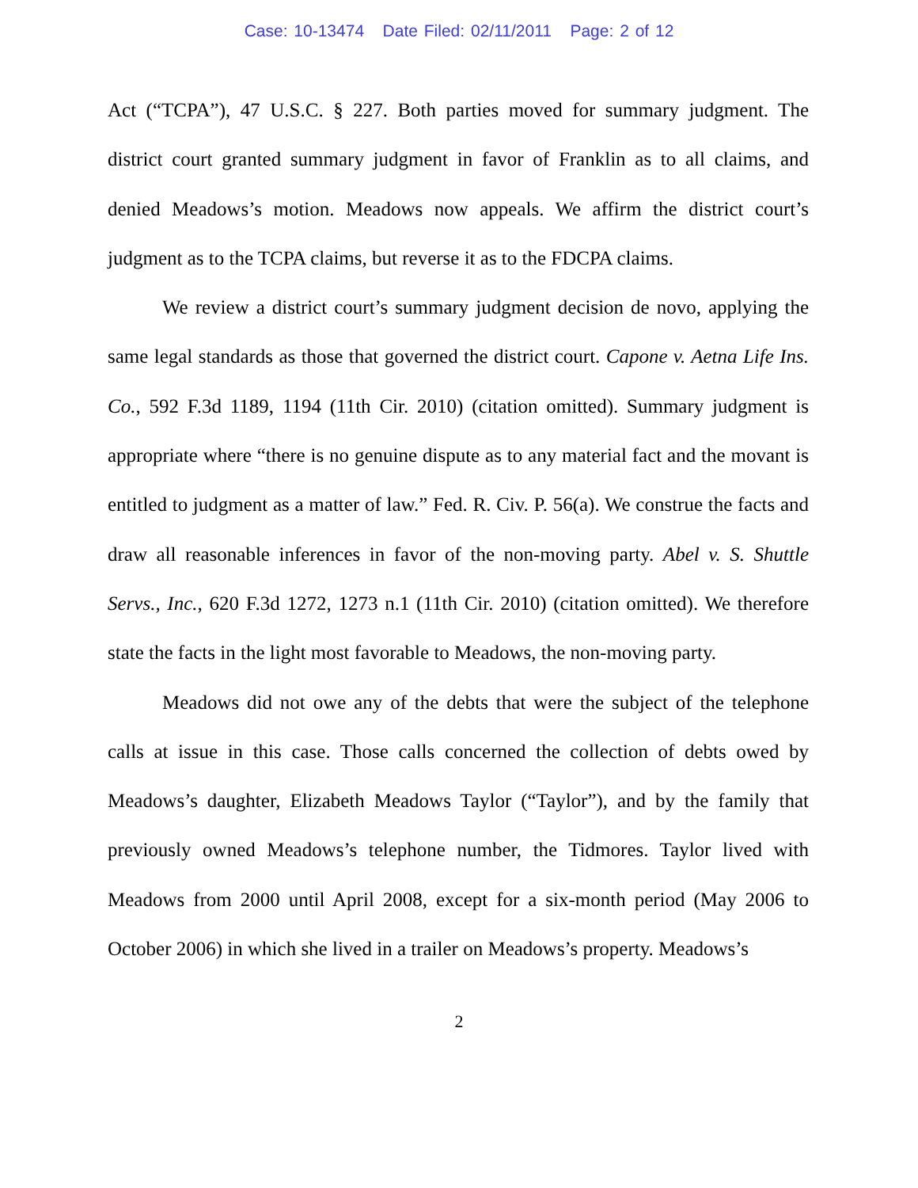Case: 10-13474 Date Filed: 02/11/2011 Page: 2 of 12
Act (“TCPA”), 47 U.S.C. § 227. Both parties moved for summary judgment. The district court granted summary judgment in favor of Franklin as to all claims, and denied Meadows’s motion. Meadows now appeals. We affirm the district court’s judgment as to the TCPA claims, but reverse it as to the FDCPA claims.
We review a district court’s summary judgment decision de novo, applying the same legal standards as those that governed the district court. Capone v. Aetna Life Ins. Co., 592 F.3d 1189, 1194 (11th Cir. 2010) (citation omitted). Summary judgment is appropriate where “there is no genuine dispute as to any material fact and the movant is entitled to judgment as a matter of law.” Fed. R. Civ. P. 56(a). We construe the facts and draw all reasonable inferences in favor of the non-moving party. Abel v. S. Shuttle Servs., Inc., 620 F.3d 1272, 1273 n.1 (11th Cir. 2010) (citation omitted). We therefore state the facts in the light most favorable to Meadows, the non-moving party.
Meadows did not owe any of the debts that were the subject of the telephone calls at issue in this case. Those calls concerned the collection of debts owed by Meadows’s daughter, Elizabeth Meadows Taylor (“Taylor”), and by the family that previously owned Meadows’s telephone number, the Tidmores. Taylor lived with Meadows from 2000 until April 2008, except for a six-month period (May 2006 to October 2006) in which she lived in a trailer on Meadows’s property. Meadows’s
2